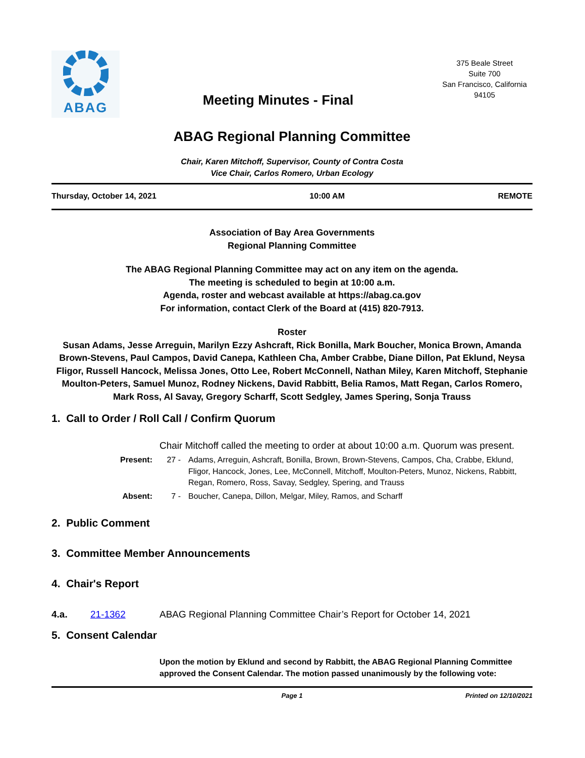ABAG
Meeting Minutes - Final
375 Beale Street
Suite 700
San Francisco, California
94105
ABAG Regional Planning Committee
Chair, Karen Mitchoff, Supervisor, County of Contra Costa
Vice Chair, Carlos Romero, Urban Ecology
Thursday, October 14, 2021 10:00 AM REMOTE
Association of Bay Area Governments
Regional Planning Committee
The ABAG Regional Planning Committee may act on any item on the agenda.
The meeting is scheduled to begin at 10:00 a.m.
Agenda, roster and webcast available at https://abag.ca.gov
For information, contact Clerk of the Board at (415) 820-7913.
Roster
Susan Adams, Jesse Arreguin, Marilyn Ezzy Ashcraft, Rick Bonilla, Mark Boucher, Monica Brown, Amanda Brown-Stevens, Paul Campos, David Canepa, Kathleen Cha, Amber Crabbe, Diane Dillon, Pat Eklund, Neysa Fligor, Russell Hancock, Melissa Jones, Otto Lee, Robert McConnell, Nathan Miley, Karen Mitchoff, Stephanie Moulton-Peters, Samuel Munoz, Rodney Nickens, David Rabbitt, Belia Ramos, Matt Regan, Carlos Romero, Mark Ross, Al Savay, Gregory Scharff, Scott Sedgley, James Spering, Sonja Trauss
1. Call to Order / Roll Call / Confirm Quorum
Chair Mitchoff called the meeting to order at about 10:00 a.m. Quorum was present.
Present: 27 - Adams, Arreguin, Ashcraft, Bonilla, Brown, Brown-Stevens, Campos, Cha, Crabbe, Eklund, Fligor, Hancock, Jones, Lee, McConnell, Mitchoff, Moulton-Peters, Munoz, Nickens, Rabbitt, Regan, Romero, Ross, Savay, Sedgley, Spering, and Trauss
Absent: 7 - Boucher, Canepa, Dillon, Melgar, Miley, Ramos, and Scharff
2. Public Comment
3. Committee Member Announcements
4. Chair's Report
4.a. 21-1362 ABAG Regional Planning Committee Chair’s Report for October 14, 2021
5. Consent Calendar
Upon the motion by Eklund and second by Rabbitt, the ABAG Regional Planning Committee approved the Consent Calendar. The motion passed unanimously by the following vote:
Page 1 Printed on 12/10/2021